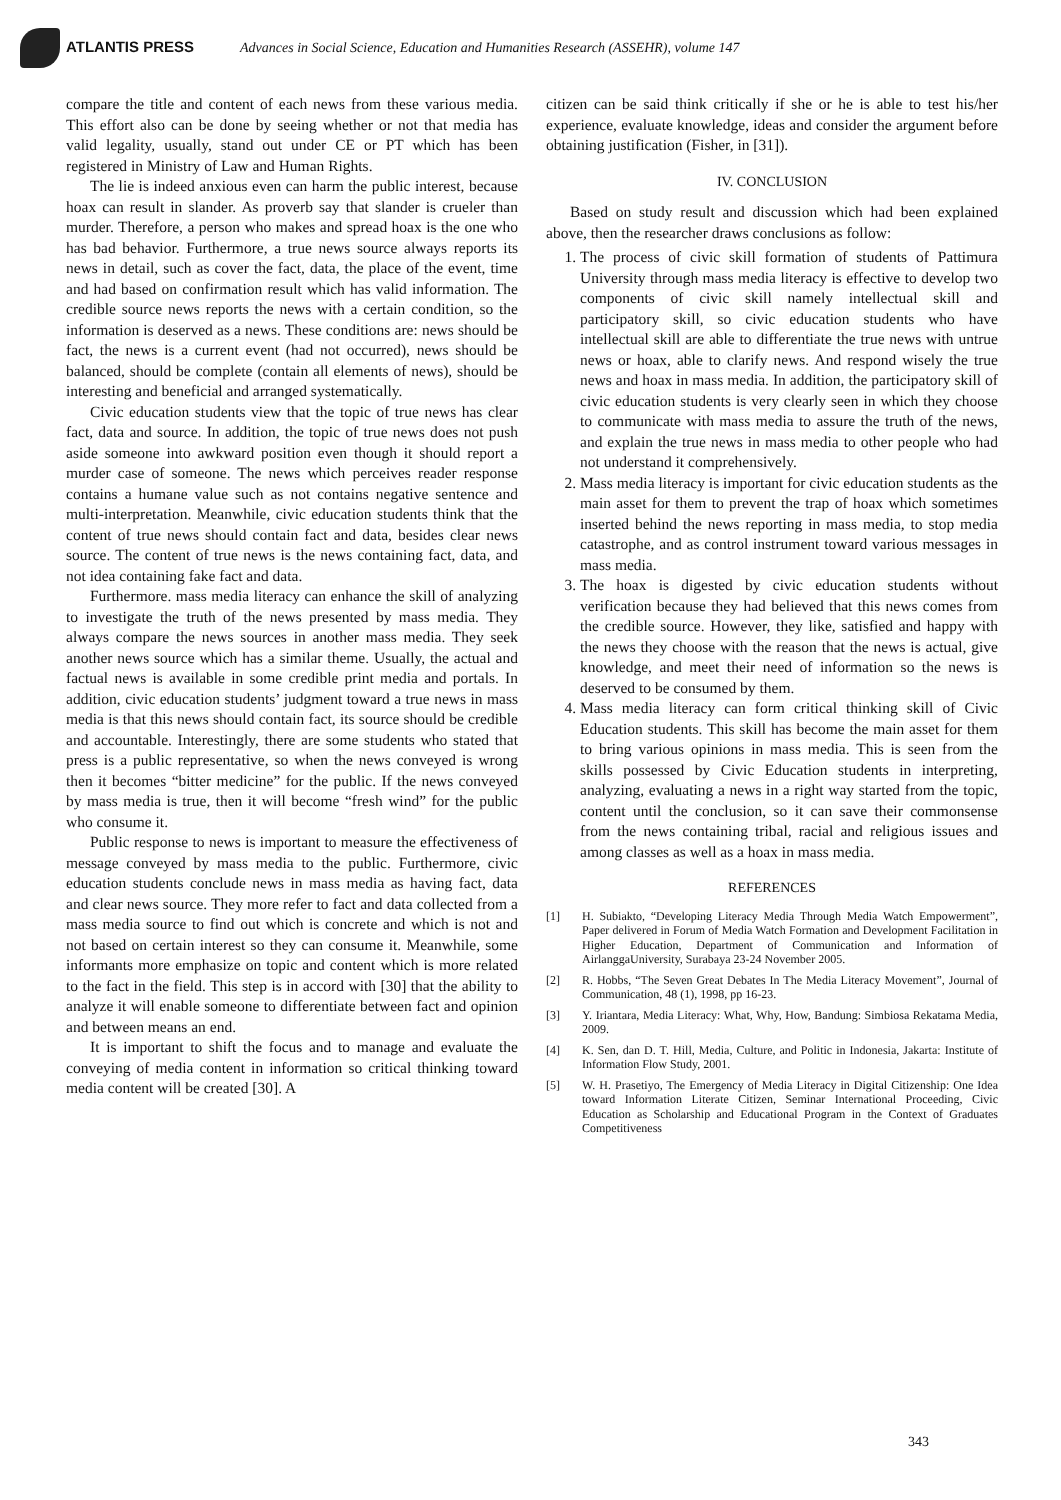ATLANTIS PRESS
Advances in Social Science, Education and Humanities Research (ASSEHR), volume 147
compare the title and content of each news from these various media. This effort also can be done by seeing whether or not that media has valid legality, usually, stand out under CE or PT which has been registered in Ministry of Law and Human Rights.
The lie is indeed anxious even can harm the public interest, because hoax can result in slander. As proverb say that slander is crueler than murder. Therefore, a person who makes and spread hoax is the one who has bad behavior. Furthermore, a true news source always reports its news in detail, such as cover the fact, data, the place of the event, time and had based on confirmation result which has valid information. The credible source news reports the news with a certain condition, so the information is deserved as a news. These conditions are: news should be fact, the news is a current event (had not occurred), news should be balanced, should be complete (contain all elements of news), should be interesting and beneficial and arranged systematically.
Civic education students view that the topic of true news has clear fact, data and source. In addition, the topic of true news does not push aside someone into awkward position even though it should report a murder case of someone. The news which perceives reader response contains a humane value such as not contains negative sentence and multi-interpretation. Meanwhile, civic education students think that the content of true news should contain fact and data, besides clear news source. The content of true news is the news containing fact, data, and not idea containing fake fact and data.
Furthermore. mass media literacy can enhance the skill of analyzing to investigate the truth of the news presented by mass media. They always compare the news sources in another mass media. They seek another news source which has a similar theme. Usually, the actual and factual news is available in some credible print media and portals. In addition, civic education students’ judgment toward a true news in mass media is that this news should contain fact, its source should be credible and accountable. Interestingly, there are some students who stated that press is a public representative, so when the news conveyed is wrong then it becomes “bitter medicine” for the public. If the news conveyed by mass media is true, then it will become “fresh wind” for the public who consume it.
Public response to news is important to measure the effectiveness of message conveyed by mass media to the public. Furthermore, civic education students conclude news in mass media as having fact, data and clear news source. They more refer to fact and data collected from a mass media source to find out which is concrete and which is not and not based on certain interest so they can consume it. Meanwhile, some informants more emphasize on topic and content which is more related to the fact in the field. This step is in accord with [30] that the ability to analyze it will enable someone to differentiate between fact and opinion and between means an end.
It is important to shift the focus and to manage and evaluate the conveying of media content in information so critical thinking toward media content will be created [30]. A
citizen can be said think critically if she or he is able to test his/her experience, evaluate knowledge, ideas and consider the argument before obtaining justification (Fisher, in [31]).
IV. CONCLUSION
Based on study result and discussion which had been explained above, then the researcher draws conclusions as follow:
1. The process of civic skill formation of students of Pattimura University through mass media literacy is effective to develop two components of civic skill namely intellectual skill and participatory skill, so civic education students who have intellectual skill are able to differentiate the true news with untrue news or hoax, able to clarify news. And respond wisely the true news and hoax in mass media. In addition, the participatory skill of civic education students is very clearly seen in which they choose to communicate with mass media to assure the truth of the news, and explain the true news in mass media to other people who had not understand it comprehensively.
2. Mass media literacy is important for civic education students as the main asset for them to prevent the trap of hoax which sometimes inserted behind the news reporting in mass media, to stop media catastrophe, and as control instrument toward various messages in mass media.
3. The hoax is digested by civic education students without verification because they had believed that this news comes from the credible source. However, they like, satisfied and happy with the news they choose with the reason that the news is actual, give knowledge, and meet their need of information so the news is deserved to be consumed by them.
4. Mass media literacy can form critical thinking skill of Civic Education students. This skill has become the main asset for them to bring various opinions in mass media. This is seen from the skills possessed by Civic Education students in interpreting, analyzing, evaluating a news in a right way started from the topic, content until the conclusion, so it can save their commonsense from the news containing tribal, racial and religious issues and among classes as well as a hoax in mass media.
REFERENCES
[1] H. Subiakto, “Developing Literacy Media Through Media Watch Empowerment”, Paper delivered in Forum of Media Watch Formation and Development Facilitation in Higher Education, Department of Communication and Information of AirlanggaUniversity, Surabaya 23-24 November 2005.
[2] R. Hobbs, “The Seven Great Debates In The Media Literacy Movement”, Journal of Communication, 48 (1), 1998, pp 16-23.
[3] Y. Iriantara, Media Literacy: What, Why, How, Bandung: Simbiosa Rekatama Media, 2009.
[4] K. Sen, dan D. T. Hill, Media, Culture, and Politic in Indonesia, Jakarta: Institute of Information Flow Study, 2001.
[5] W. H. Prasetiyo, The Emergency of Media Literacy in Digital Citizenship: One Idea toward Information Literate Citizen, Seminar International Proceeding, Civic Education as Scholarship and Educational Program in the Context of Graduates Competitiveness
343